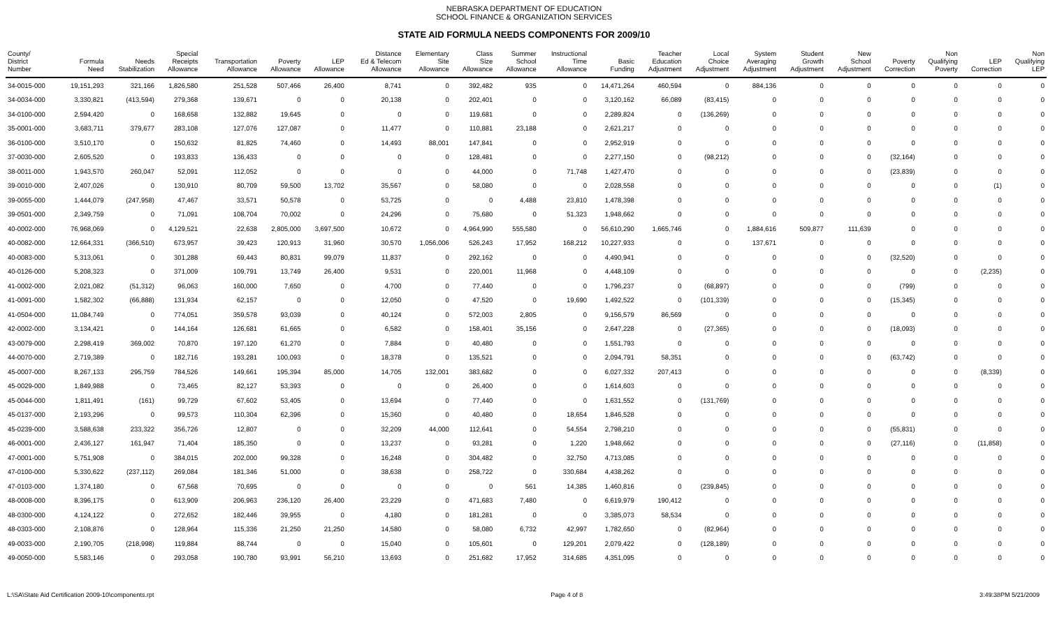NEBRASKA DEPARTMENT OF EDUCATION
SCHOOL FINANCE & ORGANIZATION SERVICES
STATE AID FORMULA NEEDS COMPONENTS FOR 2009/10
| County/ District Number | Formula Need | Needs Stabilization | Special Receipts Allowance | Transportation Allowance | Poverty Allowance | LEP Allowance | Distance Ed & Telecom Allowance | Elementary Site Allowance | Class Size Allowance | Summer School Allowance | Instructional Time Allowance | Basic Funding | Teacher Education Adjustment | Local Choice Adjustment | System Averaging Adjustment | Student Growth Adjustment | New School Adjustment | Poverty Correction | Non Qualifying Poverty | LEP Correction | Non Qualifying LEP |
| --- | --- | --- | --- | --- | --- | --- | --- | --- | --- | --- | --- | --- | --- | --- | --- | --- | --- | --- | --- | --- | --- |
| 34-0015-000 | 19,151,293 | 321,166 | 1,826,580 | 251,528 | 507,466 | 26,400 | 8,741 | 0 | 392,482 | 935 | 0 | 14,471,264 | 460,594 | 0 | 884,136 | 0 | 0 | 0 | 0 | 0 | 0 |
| 34-0034-000 | 3,330,821 | (413,594) | 279,368 | 139,671 | 0 | 0 | 20,138 | 0 | 202,401 | 0 | 0 | 3,120,162 | 66,089 | (83,415) | 0 | 0 | 0 | 0 | 0 | 0 | 0 |
| 34-0100-000 | 2,594,420 | 0 | 168,658 | 132,882 | 19,645 | 0 | 0 | 0 | 119,681 | 0 | 0 | 2,289,824 | 0 | (136,269) | 0 | 0 | 0 | 0 | 0 | 0 | 0 |
| 35-0001-000 | 3,683,711 | 379,677 | 283,108 | 127,076 | 127,087 | 0 | 11,477 | 0 | 110,881 | 23,188 | 0 | 2,621,217 | 0 | 0 | 0 | 0 | 0 | 0 | 0 | 0 | 0 |
| 36-0100-000 | 3,510,170 | 0 | 150,632 | 81,825 | 74,460 | 0 | 14,493 | 88,001 | 147,841 | 0 | 0 | 2,952,919 | 0 | 0 | 0 | 0 | 0 | 0 | 0 | 0 | 0 |
| 37-0030-000 | 2,605,520 | 0 | 193,833 | 136,433 | 0 | 0 | 0 | 0 | 128,481 | 0 | 0 | 2,277,150 | 0 | (98,212) | 0 | 0 | 0 | (32,164) | 0 | 0 | 0 |
| 38-0011-000 | 1,943,570 | 260,047 | 52,091 | 112,052 | 0 | 0 | 0 | 0 | 44,000 | 0 | 71,748 | 1,427,470 | 0 | 0 | 0 | 0 | 0 | (23,839) | 0 | 0 | 0 |
| 39-0010-000 | 2,407,026 | 0 | 130,910 | 80,709 | 59,500 | 13,702 | 35,567 | 0 | 58,080 | 0 | 0 | 2,028,558 | 0 | 0 | 0 | 0 | 0 | 0 | 0 | (1) | 0 |
| 39-0055-000 | 1,444,079 | (247,958) | 47,467 | 33,571 | 50,578 | 0 | 53,725 | 0 | 0 | 4,488 | 23,810 | 1,478,398 | 0 | 0 | 0 | 0 | 0 | 0 | 0 | 0 | 0 |
| 39-0501-000 | 2,349,759 | 0 | 71,091 | 108,704 | 70,002 | 0 | 24,296 | 0 | 75,680 | 0 | 51,323 | 1,948,662 | 0 | 0 | 0 | 0 | 0 | 0 | 0 | 0 | 0 |
| 40-0002-000 | 76,968,069 | 0 | 4,129,521 | 22,638 | 2,805,000 | 3,697,500 | 10,672 | 0 | 4,964,990 | 555,580 | 0 | 56,610,290 | 1,665,746 | 0 | 1,884,616 | 509,877 | 111,639 | 0 | 0 | 0 | 0 |
| 40-0082-000 | 12,664,331 | (366,510) | 673,957 | 39,423 | 120,913 | 31,960 | 30,570 | 1,056,006 | 526,243 | 17,952 | 168,212 | 10,227,933 | 0 | 0 | 137,671 | 0 | 0 | 0 | 0 | 0 | 0 |
| 40-0083-000 | 5,313,061 | 0 | 301,288 | 69,443 | 80,831 | 99,079 | 11,837 | 0 | 292,162 | 0 | 0 | 4,490,941 | 0 | 0 | 0 | 0 | 0 | (32,520) | 0 | 0 | 0 |
| 40-0126-000 | 5,208,323 | 0 | 371,009 | 109,791 | 13,749 | 26,400 | 9,531 | 0 | 220,001 | 11,968 | 0 | 4,448,109 | 0 | 0 | 0 | 0 | 0 | 0 | 0 | (2,235) | 0 |
| 41-0002-000 | 2,021,082 | (51,312) | 96,063 | 160,000 | 7,650 | 0 | 4,700 | 0 | 77,440 | 0 | 0 | 1,796,237 | 0 | (68,897) | 0 | 0 | 0 | (799) | 0 | 0 | 0 |
| 41-0091-000 | 1,582,302 | (66,888) | 131,934 | 62,157 | 0 | 0 | 12,050 | 0 | 47,520 | 0 | 19,690 | 1,492,522 | 0 | (101,339) | 0 | 0 | 0 | (15,345) | 0 | 0 | 0 |
| 41-0504-000 | 11,084,749 | 0 | 774,051 | 359,578 | 93,039 | 0 | 40,124 | 0 | 572,003 | 2,805 | 0 | 9,156,579 | 86,569 | 0 | 0 | 0 | 0 | 0 | 0 | 0 | 0 |
| 42-0002-000 | 3,134,421 | 0 | 144,164 | 126,681 | 61,665 | 0 | 6,582 | 0 | 158,401 | 35,156 | 0 | 2,647,228 | 0 | (27,365) | 0 | 0 | 0 | (18,093) | 0 | 0 | 0 |
| 43-0079-000 | 2,298,419 | 369,002 | 70,870 | 197,120 | 61,270 | 0 | 7,884 | 0 | 40,480 | 0 | 0 | 1,551,793 | 0 | 0 | 0 | 0 | 0 | 0 | 0 | 0 | 0 |
| 44-0070-000 | 2,719,389 | 0 | 182,716 | 193,281 | 100,093 | 0 | 18,378 | 0 | 135,521 | 0 | 0 | 2,094,791 | 58,351 | 0 | 0 | 0 | 0 | (63,742) | 0 | 0 | 0 |
| 45-0007-000 | 8,267,133 | 295,759 | 784,526 | 149,661 | 195,394 | 85,000 | 14,705 | 132,001 | 383,682 | 0 | 0 | 6,027,332 | 207,413 | 0 | 0 | 0 | 0 | 0 | 0 | (8,339) | 0 |
| 45-0029-000 | 1,849,988 | 0 | 73,465 | 82,127 | 53,393 | 0 | 0 | 0 | 26,400 | 0 | 0 | 1,614,603 | 0 | 0 | 0 | 0 | 0 | 0 | 0 | 0 | 0 |
| 45-0044-000 | 1,811,491 | (161) | 99,729 | 67,602 | 53,405 | 0 | 13,694 | 0 | 77,440 | 0 | 0 | 1,631,552 | 0 | (131,769) | 0 | 0 | 0 | 0 | 0 | 0 | 0 |
| 45-0137-000 | 2,193,296 | 0 | 99,573 | 110,304 | 62,396 | 0 | 15,360 | 0 | 40,480 | 0 | 18,654 | 1,846,528 | 0 | 0 | 0 | 0 | 0 | 0 | 0 | 0 | 0 |
| 45-0239-000 | 3,588,638 | 233,322 | 356,726 | 12,807 | 0 | 0 | 32,209 | 44,000 | 112,641 | 0 | 54,554 | 2,798,210 | 0 | 0 | 0 | 0 | 0 | (55,831) | 0 | 0 | 0 |
| 46-0001-000 | 2,436,127 | 161,947 | 71,404 | 185,350 | 0 | 0 | 13,237 | 0 | 93,281 | 0 | 1,220 | 1,948,662 | 0 | 0 | 0 | 0 | 0 | (27,116) | 0 | (11,858) | 0 |
| 47-0001-000 | 5,751,908 | 0 | 384,015 | 202,000 | 99,328 | 0 | 16,248 | 0 | 304,482 | 0 | 32,750 | 4,713,085 | 0 | 0 | 0 | 0 | 0 | 0 | 0 | 0 | 0 |
| 47-0100-000 | 5,330,622 | (237,112) | 269,084 | 181,346 | 51,000 | 0 | 38,638 | 0 | 258,722 | 0 | 330,684 | 4,438,262 | 0 | 0 | 0 | 0 | 0 | 0 | 0 | 0 | 0 |
| 47-0103-000 | 1,374,180 | 0 | 67,568 | 70,695 | 0 | 0 | 0 | 0 | 0 | 561 | 14,385 | 1,460,816 | 0 | (239,845) | 0 | 0 | 0 | 0 | 0 | 0 | 0 |
| 48-0008-000 | 8,396,175 | 0 | 613,909 | 206,963 | 236,120 | 26,400 | 23,229 | 0 | 471,683 | 7,480 | 0 | 6,619,979 | 190,412 | 0 | 0 | 0 | 0 | 0 | 0 | 0 | 0 |
| 48-0300-000 | 4,124,122 | 0 | 272,652 | 182,446 | 39,955 | 0 | 4,180 | 0 | 181,281 | 0 | 0 | 3,385,073 | 58,534 | 0 | 0 | 0 | 0 | 0 | 0 | 0 | 0 |
| 48-0303-000 | 2,108,876 | 0 | 128,964 | 115,336 | 21,250 | 21,250 | 14,580 | 0 | 58,080 | 6,732 | 42,997 | 1,782,650 | 0 | (82,964) | 0 | 0 | 0 | 0 | 0 | 0 | 0 |
| 49-0033-000 | 2,190,705 | (218,998) | 119,884 | 88,744 | 0 | 0 | 15,040 | 0 | 105,601 | 0 | 129,201 | 2,079,422 | 0 | (128,189) | 0 | 0 | 0 | 0 | 0 | 0 | 0 |
| 49-0050-000 | 5,583,146 | 0 | 293,058 | 190,780 | 93,991 | 56,210 | 13,693 | 0 | 251,682 | 17,952 | 314,685 | 4,351,095 | 0 | 0 | 0 | 0 | 0 | 0 | 0 | 0 | 0 |
L:\SA\State Aid Certification 2009-10\components.rpt Page 4 of 8 3:49:38PM 5/21/2009